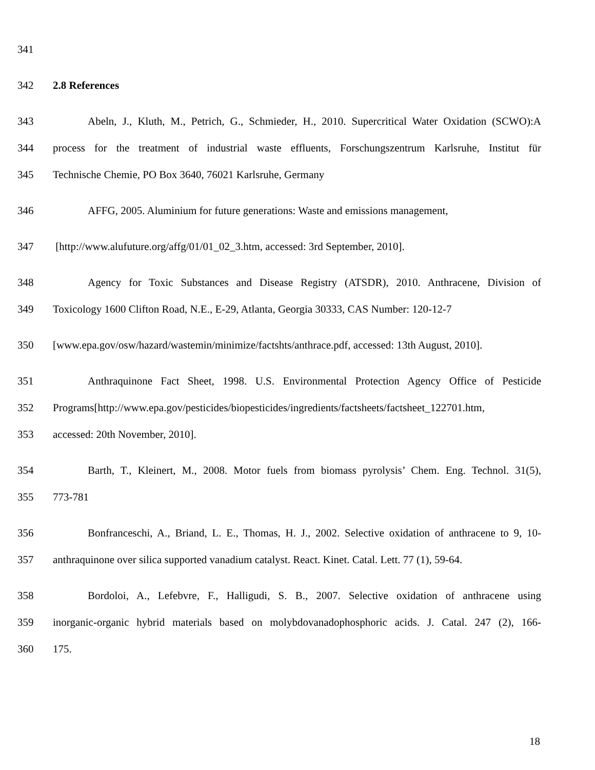341
342 2.8 References
343 Abeln, J., Kluth, M., Petrich, G., Schmieder, H., 2010. Supercritical Water Oxidation (SCWO):A
344 process for the treatment of industrial waste effluents, Forschungszentrum Karlsruhe, Institut für
345 Technische Chemie, PO Box 3640, 76021 Karlsruhe, Germany
346 AFFG, 2005. Aluminium for future generations: Waste and emissions management,
347 [http://www.alufuture.org/affg/01/01_02_3.htm, accessed: 3rd September, 2010].
348 Agency for Toxic Substances and Disease Registry (ATSDR), 2010. Anthracene, Division of
349 Toxicology 1600 Clifton Road, N.E., E-29, Atlanta, Georgia 30333, CAS Number: 120-12-7
350 [www.epa.gov/osw/hazard/wastemin/minimize/factshts/anthrace.pdf, accessed: 13th August, 2010].
351 Anthraquinone Fact Sheet, 1998. U.S. Environmental Protection Agency Office of Pesticide
352 Programs[http://www.epa.gov/pesticides/biopesticides/ingredients/factsheets/factsheet_122701.htm,
353 accessed: 20th November, 2010].
354 Barth, T., Kleinert, M., 2008. Motor fuels from biomass pyrolysis’ Chem. Eng. Technol. 31(5),
355 773-781
356 Bonfranceschi, A., Briand, L. E., Thomas, H. J., 2002. Selective oxidation of anthracene to 9, 10-
357 anthraquinone over silica supported vanadium catalyst. React. Kinet. Catal. Lett. 77 (1), 59-64.
358 Bordoloi, A., Lefebvre, F., Halligudi, S. B., 2007. Selective oxidation of anthracene using
359 inorganic-organic hybrid materials based on molybdovanadophosphoric acids. J. Catal. 247 (2), 166-
360 175.
18